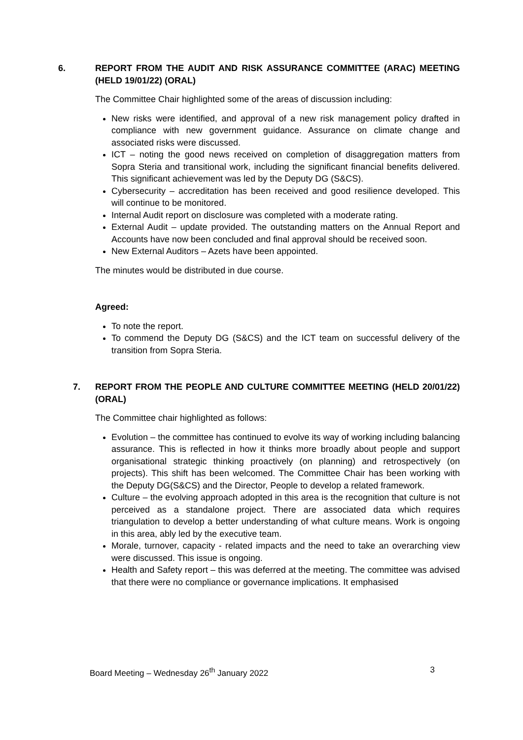6. REPORT FROM THE AUDIT AND RISK ASSURANCE COMMITTEE (ARAC) MEETING (HELD 19/01/22) (ORAL)
The Committee Chair highlighted some of the areas of discussion including:
New risks were identified, and approval of a new risk management policy drafted in compliance with new government guidance. Assurance on climate change and associated risks were discussed.
ICT – noting the good news received on completion of disaggregation matters from Sopra Steria and transitional work, including the significant financial benefits delivered. This significant achievement was led by the Deputy DG (S&CS).
Cybersecurity – accreditation has been received and good resilience developed. This will continue to be monitored.
Internal Audit report on disclosure was completed with a moderate rating.
External Audit – update provided. The outstanding matters on the Annual Report and Accounts have now been concluded and final approval should be received soon.
New External Auditors – Azets have been appointed.
The minutes would be distributed in due course.
Agreed:
To note the report.
To commend the Deputy DG (S&CS) and the ICT team on successful delivery of the transition from Sopra Steria.
7. REPORT FROM THE PEOPLE AND CULTURE COMMITTEE MEETING (HELD 20/01/22) (ORAL)
The Committee chair highlighted as follows:
Evolution – the committee has continued to evolve its way of working including balancing assurance. This is reflected in how it thinks more broadly about people and support organisational strategic thinking proactively (on planning) and retrospectively (on projects). This shift has been welcomed. The Committee Chair has been working with the Deputy DG(S&CS) and the Director, People to develop a related framework.
Culture – the evolving approach adopted in this area is the recognition that culture is not perceived as a standalone project. There are associated data which requires triangulation to develop a better understanding of what culture means. Work is ongoing in this area, ably led by the executive team.
Morale, turnover, capacity - related impacts and the need to take an overarching view were discussed. This issue is ongoing.
Health and Safety report – this was deferred at the meeting. The committee was advised that there were no compliance or governance implications. It emphasised
Board Meeting – Wednesday 26<sup>th</sup> January 2022 3